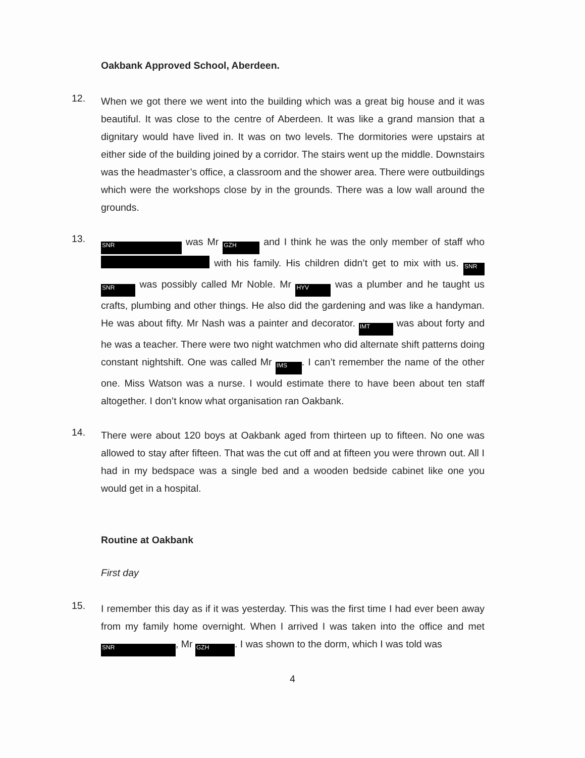Oakbank Approved School, Aberdeen.
12.
When we got there we went into the building which was a great big house and it was beautiful. It was close to the centre of Aberdeen. It was like a grand mansion that a dignitary would have lived in. It was on two levels. The dormitories were upstairs at either side of the building joined by a corridor. The stairs went up the middle. Downstairs was the headmaster’s office, a classroom and the shower area. There were outbuildings which were the workshops close by in the grounds. There was a low wall around the grounds.
13.
SNR was Mr GZH and I think he was the only member of staff who with his family. His children didn’t get to mix with us. SNR SNR was possibly called Mr Noble. Mr HYV was a plumber and he taught us crafts, plumbing and other things. He also did the gardening and was like a handyman. He was about fifty. Mr Nash was a painter and decorator. IMT was about forty and he was a teacher. There were two night watchmen who did alternate shift patterns doing constant nightshift. One was called Mr IMS. I can’t remember the name of the other one. Miss Watson was a nurse. I would estimate there to have been about ten staff altogether. I don’t know what organisation ran Oakbank.
14.
There were about 120 boys at Oakbank aged from thirteen up to fifteen. No one was allowed to stay after fifteen. That was the cut off and at fifteen you were thrown out. All I had in my bedspace was a single bed and a wooden bedside cabinet like one you would get in a hospital.
Routine at Oakbank
First day
15.
I remember this day as if it was yesterday. This was the first time I had ever been away from my family home overnight. When I arrived I was taken into the office and met SNR, Mr GZH. I was shown to the dorm, which I was told was
4